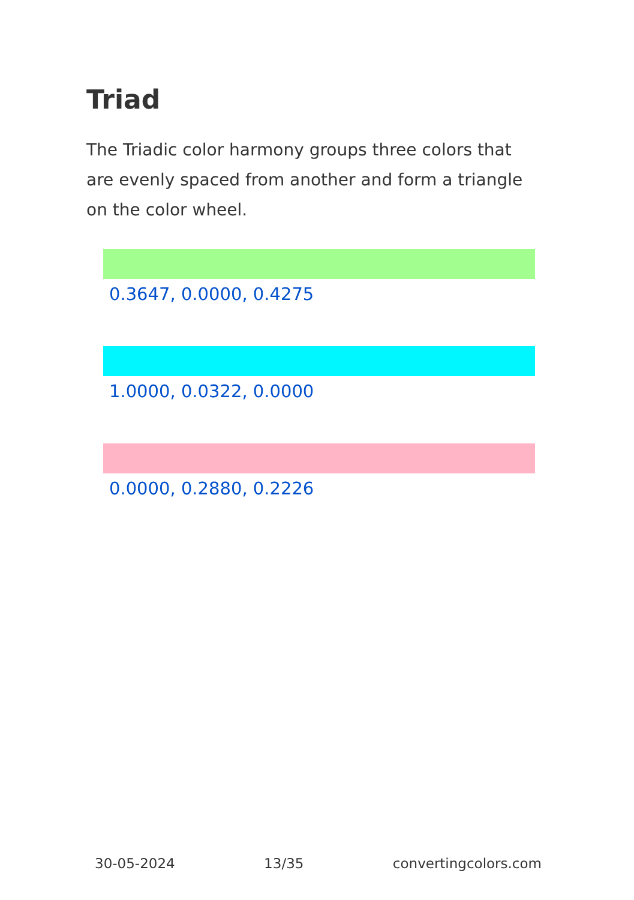Triad
The Triadic color harmony groups three colors that are evenly spaced from another and form a triangle on the color wheel.
0.3647, 0.0000, 0.4275
1.0000, 0.0322, 0.0000
0.0000, 0.2880, 0.2226
30-05-2024 13/35 convertingcolors.com